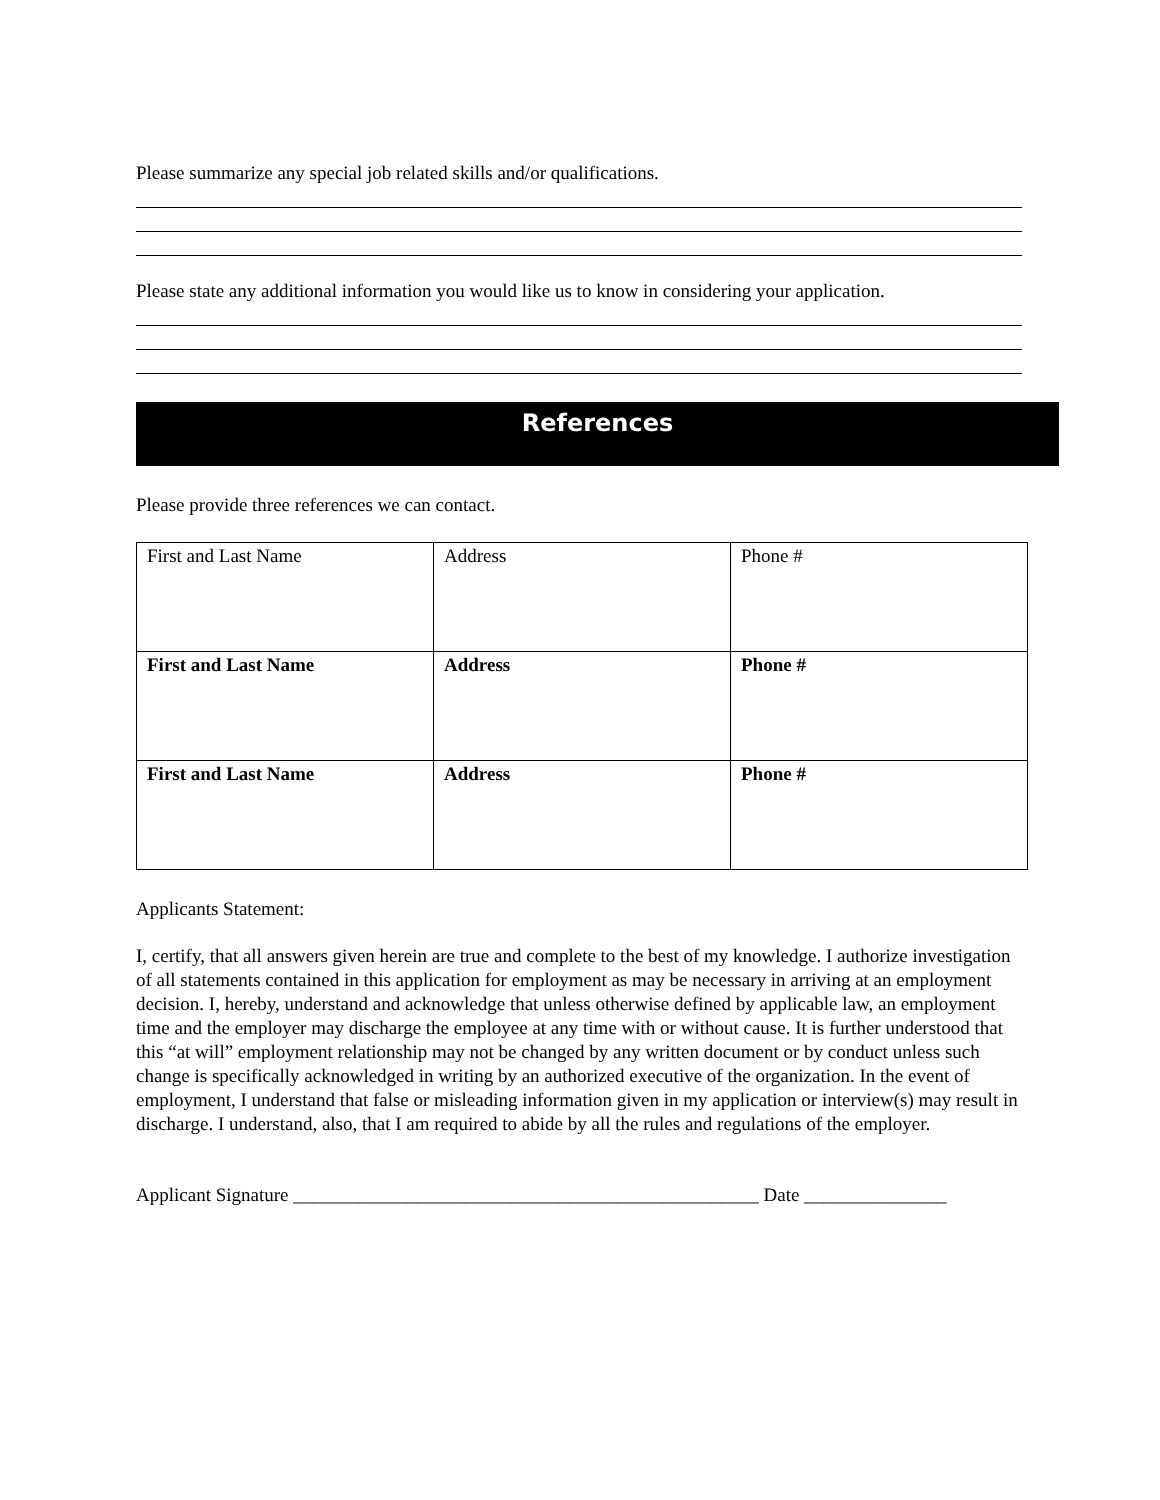Please summarize any special job related skills and/or qualifications.
Please state any additional information you would like us to know in considering your application.
References
Please provide three references we can contact.
| First and Last Name | Address | Phone # |
| First and Last Name | Address | Phone # |
| First and Last Name | Address | Phone # |
Applicants Statement:
I, certify, that all answers given herein are true and complete to the best of my knowledge. I authorize investigation of all statements contained in this application for employment as may be necessary in arriving at an employment decision. I, hereby, understand and acknowledge that unless otherwise defined by applicable law, an employment time and the employer may discharge the employee at any time with or without cause. It is further understood that this “at will” employment relationship may not be changed by any written document or by conduct unless such change is specifically acknowledged in writing by an authorized executive of the organization. In the event of employment, I understand that false or misleading information given in my application or interview(s) may result in discharge. I understand, also, that I am required to abide by all the rules and regulations of the employer.
Applicant Signature _________________________________________________ Date _______________